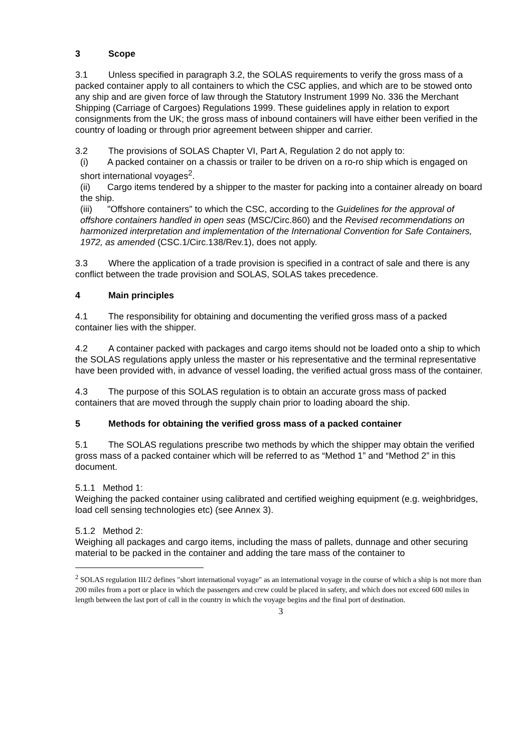3 Scope
3.1 Unless specified in paragraph 3.2, the SOLAS requirements to verify the gross mass of a packed container apply to all containers to which the CSC applies, and which are to be stowed onto any ship and are given force of law through the Statutory Instrument 1999 No. 336 the Merchant Shipping (Carriage of Cargoes) Regulations 1999. These guidelines apply in relation to export consignments from the UK; the gross mass of inbound containers will have either been verified in the country of loading or through prior agreement between shipper and carrier.
3.2 The provisions of SOLAS Chapter VI, Part A, Regulation 2 do not apply to:
(i) A packed container on a chassis or trailer to be driven on a ro-ro ship which is engaged on short international voyages<sup>2</sup>.
(ii) Cargo items tendered by a shipper to the master for packing into a container already on board the ship.
(iii) "Offshore containers" to which the CSC, according to the Guidelines for the approval of offshore containers handled in open seas (MSC/Circ.860) and the Revised recommendations on harmonized interpretation and implementation of the International Convention for Safe Containers, 1972, as amended (CSC.1/Circ.138/Rev.1), does not apply.
3.3 Where the application of a trade provision is specified in a contract of sale and there is any conflict between the trade provision and SOLAS, SOLAS takes precedence.
4 Main principles
4.1 The responsibility for obtaining and documenting the verified gross mass of a packed container lies with the shipper.
4.2 A container packed with packages and cargo items should not be loaded onto a ship to which the SOLAS regulations apply unless the master or his representative and the terminal representative have been provided with, in advance of vessel loading, the verified actual gross mass of the container.
4.3 The purpose of this SOLAS regulation is to obtain an accurate gross mass of packed containers that are moved through the supply chain prior to loading aboard the ship.
5 Methods for obtaining the verified gross mass of a packed container
5.1 The SOLAS regulations prescribe two methods by which the shipper may obtain the verified gross mass of a packed container which will be referred to as “Method 1” and “Method 2” in this document.
5.1.1 Method 1:
Weighing the packed container using calibrated and certified weighing equipment (e.g. weighbridges, load cell sensing technologies etc) (see Annex 3).
5.1.2 Method 2:
Weighing all packages and cargo items, including the mass of pallets, dunnage and other securing material to be packed in the container and adding the tare mass of the container to
<sup>2</sup> SOLAS regulation III/2 defines "short international voyage" as an international voyage in the course of which a ship is not more than 200 miles from a port or place in which the passengers and crew could be placed in safety, and which does not exceed 600 miles in length between the last port of call in the country in which the voyage begins and the final port of destination.
3